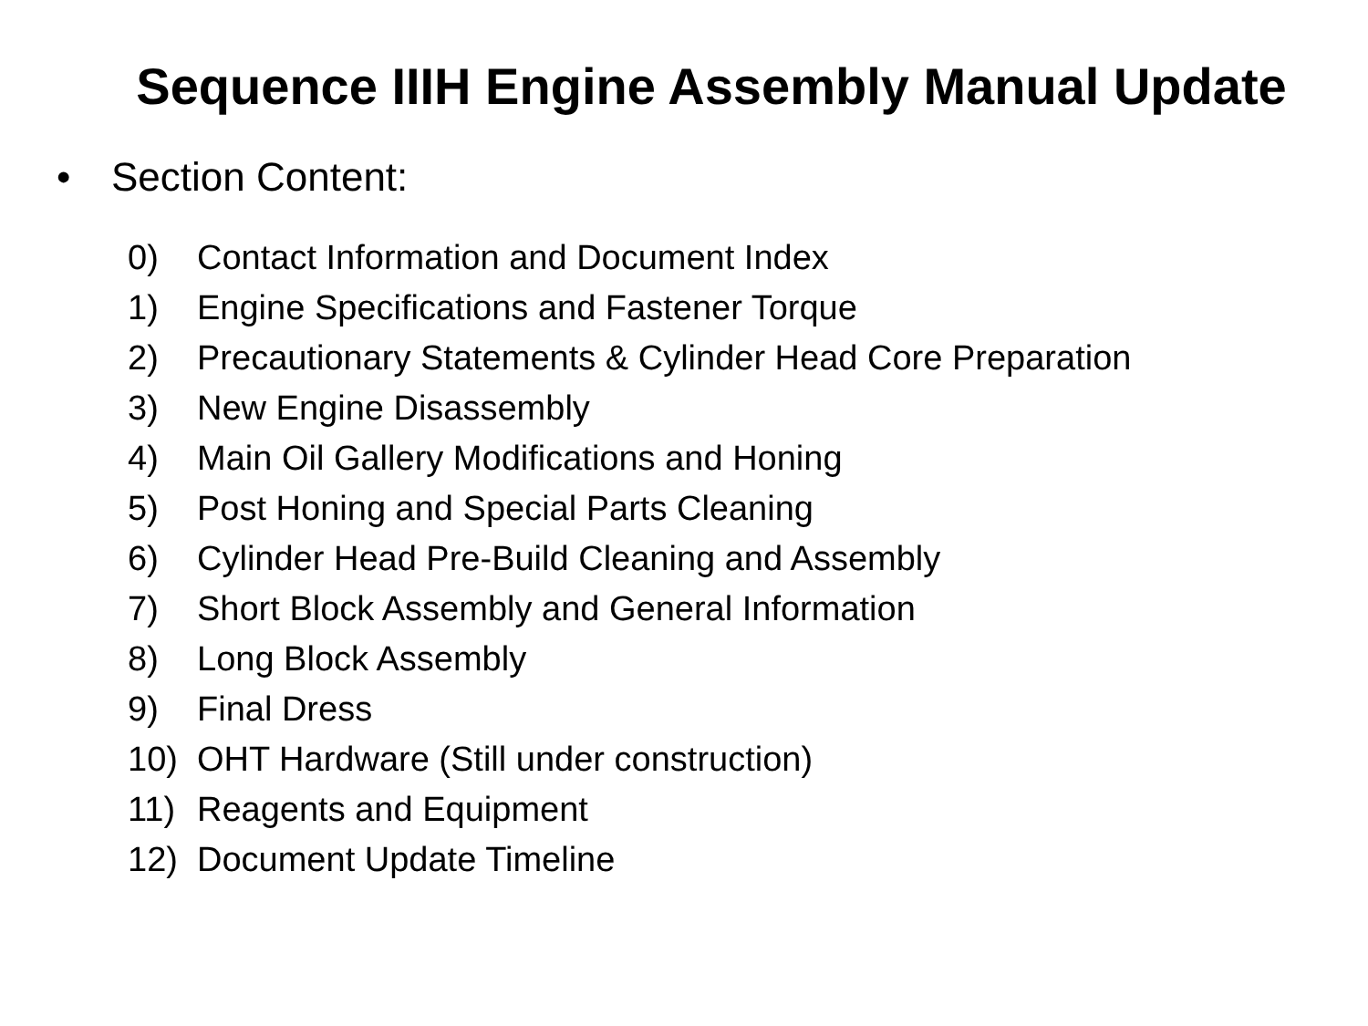Sequence IIIH Engine Assembly Manual Update
• Section Content:
0) Contact Information and Document Index
1) Engine Specifications and Fastener Torque
2) Precautionary Statements & Cylinder Head Core Preparation
3) New Engine Disassembly
4) Main Oil Gallery Modifications and Honing
5) Post Honing and Special Parts Cleaning
6) Cylinder Head Pre-Build Cleaning and Assembly
7) Short Block Assembly and General Information
8) Long Block Assembly
9) Final Dress
10) OHT Hardware (Still under construction)
11) Reagents and Equipment
12) Document Update Timeline